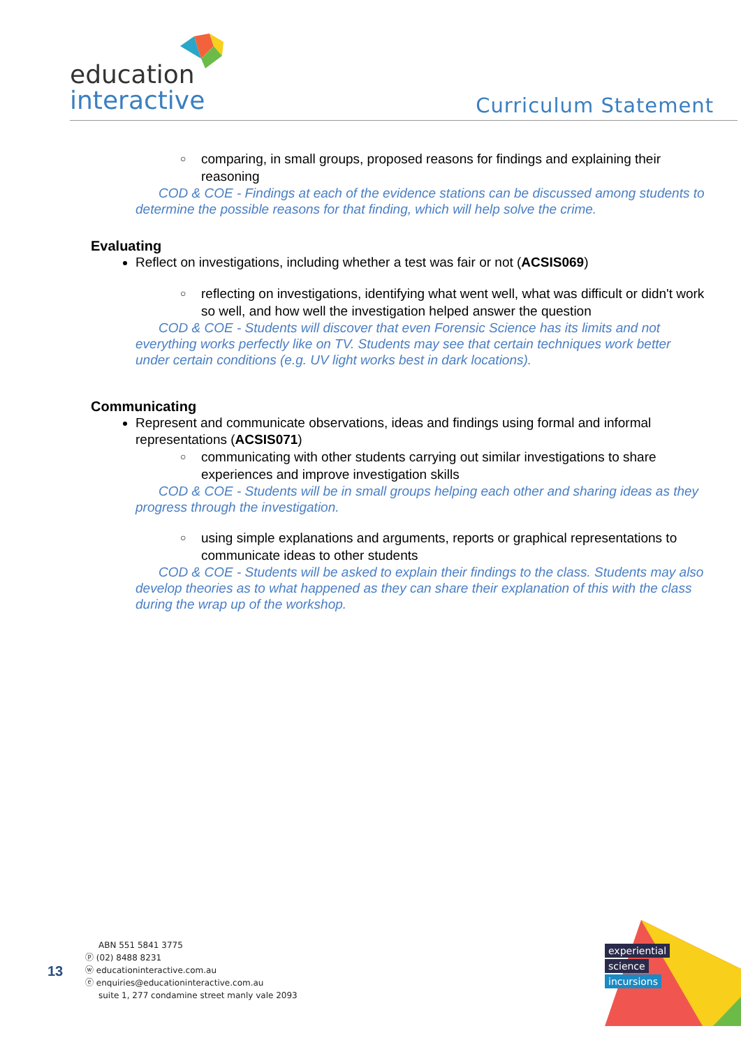education
interactive
Curriculum Statement
○ comparing, in small groups, proposed reasons for findings and explaining their reasoning
COD & COE - Findings at each of the evidence stations can be discussed among students to determine the possible reasons for that finding, which will help solve the crime.
Evaluating
Reflect on investigations, including whether a test was fair or not (ACSIS069)
○ reflecting on investigations, identifying what went well, what was difficult or didn't work so well, and how well the investigation helped answer the question
COD & COE - Students will discover that even Forensic Science has its limits and not everything works perfectly like on TV. Students may see that certain techniques work better under certain conditions (e.g. UV light works best in dark locations).
Communicating
Represent and communicate observations, ideas and findings using formal and informal representations (ACSIS071)
○ communicating with other students carrying out similar investigations to share experiences and improve investigation skills
COD & COE - Students will be in small groups helping each other and sharing ideas as they progress through the investigation.
○ using simple explanations and arguments, reports or graphical representations to communicate ideas to other students
COD & COE - Students will be asked to explain their findings to the class. Students may also develop theories as to what happened as they can share their explanation of this with the class during the wrap up of the workshop.
13
ABN 551 5841 3775
ⓟ (02) 8488 8231
ⓦ educationinteractive.com.au
ⓔ enquiries@educationinteractive.com.au
suite 1, 277 condamine street manly vale 2093
experiential
science
incursions